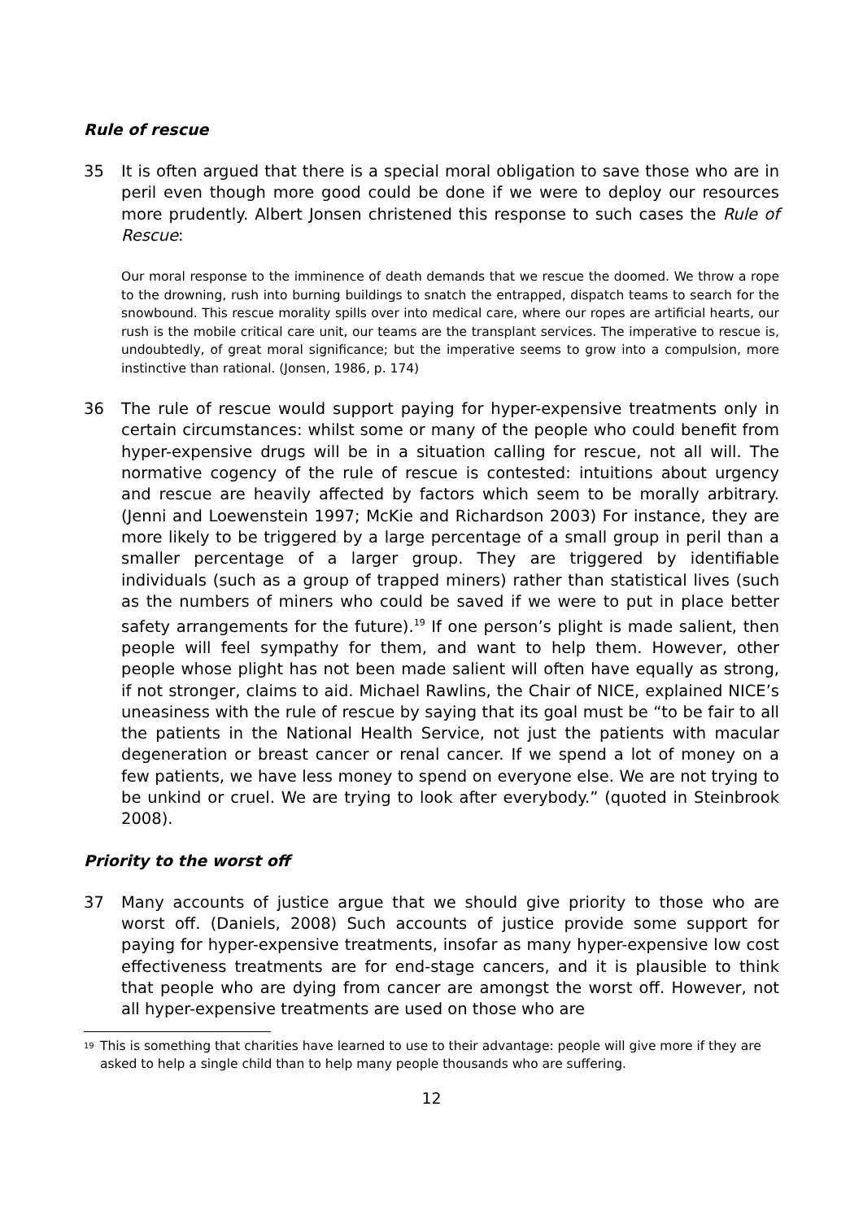Rule of rescue
35 It is often argued that there is a special moral obligation to save those who are in peril even though more good could be done if we were to deploy our resources more prudently. Albert Jonsen christened this response to such cases the Rule of Rescue:
Our moral response to the imminence of death demands that we rescue the doomed. We throw a rope to the drowning, rush into burning buildings to snatch the entrapped, dispatch teams to search for the snowbound. This rescue morality spills over into medical care, where our ropes are artificial hearts, our rush is the mobile critical care unit, our teams are the transplant services. The imperative to rescue is, undoubtedly, of great moral significance; but the imperative seems to grow into a compulsion, more instinctive than rational. (Jonsen, 1986, p. 174)
36 The rule of rescue would support paying for hyper-expensive treatments only in certain circumstances: whilst some or many of the people who could benefit from hyper-expensive drugs will be in a situation calling for rescue, not all will. The normative cogency of the rule of rescue is contested: intuitions about urgency and rescue are heavily affected by factors which seem to be morally arbitrary. (Jenni and Loewenstein 1997; McKie and Richardson 2003) For instance, they are more likely to be triggered by a large percentage of a small group in peril than a smaller percentage of a larger group. They are triggered by identifiable individuals (such as a group of trapped miners) rather than statistical lives (such as the numbers of miners who could be saved if we were to put in place better safety arrangements for the future).<sup>19</sup> If one person’s plight is made salient, then people will feel sympathy for them, and want to help them. However, other people whose plight has not been made salient will often have equally as strong, if not stronger, claims to aid. Michael Rawlins, the Chair of NICE, explained NICE’s uneasiness with the rule of rescue by saying that its goal must be “to be fair to all the patients in the National Health Service, not just the patients with macular degeneration or breast cancer or renal cancer. If we spend a lot of money on a few patients, we have less money to spend on everyone else. We are not trying to be unkind or cruel. We are trying to look after everybody.” (quoted in Steinbrook 2008).
Priority to the worst off
37 Many accounts of justice argue that we should give priority to those who are worst off. (Daniels, 2008) Such accounts of justice provide some support for paying for hyper-expensive treatments, insofar as many hyper-expensive low cost effectiveness treatments are for end-stage cancers, and it is plausible to think that people who are dying from cancer are amongst the worst off. However, not all hyper-expensive treatments are used on those who are
<sup>19</sup> This is something that charities have learned to use to their advantage: people will give more if they are asked to help a single child than to help many people thousands who are suffering.
12